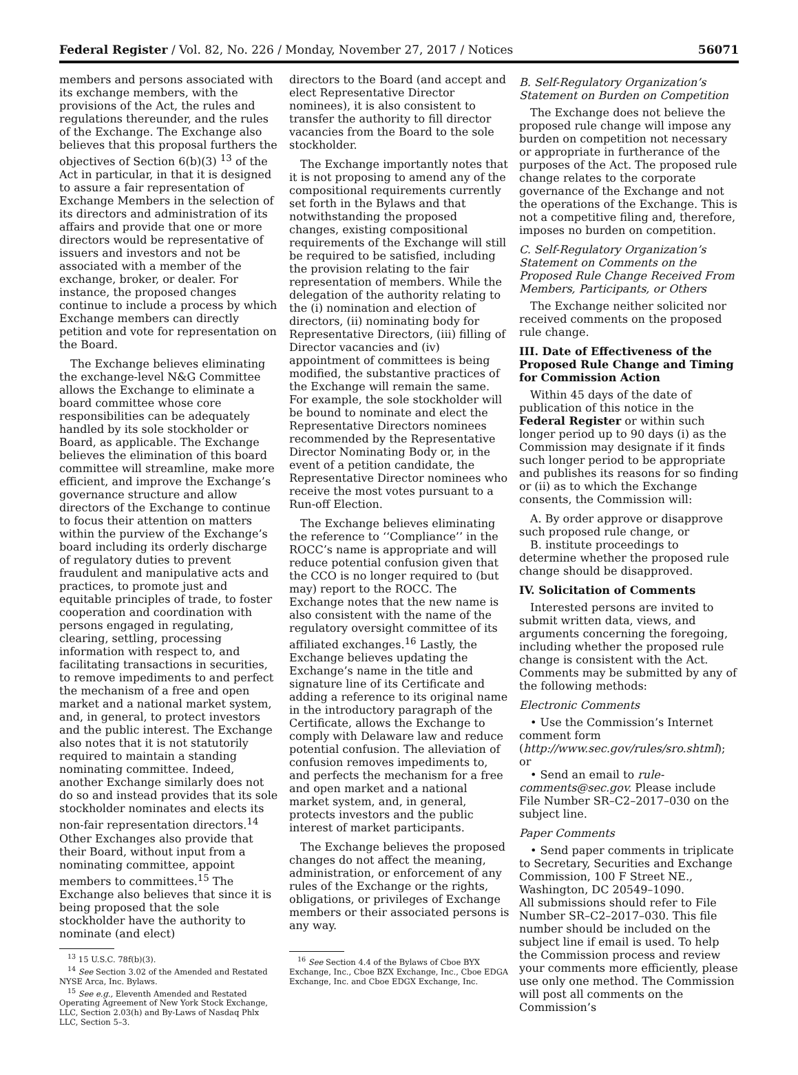Federal Register / Vol. 82, No. 226 / Monday, November 27, 2017 / Notices 56071
members and persons associated with its exchange members, with the provisions of the Act, the rules and regulations thereunder, and the rules of the Exchange. The Exchange also believes that this proposal furthers the objectives of Section 6(b)(3) <sup>13</sup> of the Act in particular, in that it is designed to assure a fair representation of Exchange Members in the selection of its directors and administration of its affairs and provide that one or more directors would be representative of issuers and investors and not be associated with a member of the exchange, broker, or dealer. For instance, the proposed changes continue to include a process by which Exchange members can directly petition and vote for representation on the Board.
The Exchange believes eliminating the exchange-level N&G Committee allows the Exchange to eliminate a board committee whose core responsibilities can be adequately handled by its sole stockholder or Board, as applicable. The Exchange believes the elimination of this board committee will streamline, make more efficient, and improve the Exchange’s governance structure and allow directors of the Exchange to continue to focus their attention on matters within the purview of the Exchange’s board including its orderly discharge of regulatory duties to prevent fraudulent and manipulative acts and practices, to promote just and equitable principles of trade, to foster cooperation and coordination with persons engaged in regulating, clearing, settling, processing information with respect to, and facilitating transactions in securities, to remove impediments to and perfect the mechanism of a free and open market and a national market system, and, in general, to protect investors and the public interest. The Exchange also notes that it is not statutorily required to maintain a standing nominating committee. Indeed, another Exchange similarly does not do so and instead provides that its sole stockholder nominates and elects its non-fair representation directors.<sup>14</sup> Other Exchanges also provide that their Board, without input from a nominating committee, appoint members to committees.<sup>15</sup> The Exchange also believes that since it is being proposed that the sole stockholder have the authority to nominate (and elect)
<sup>13</sup> 15 U.S.C. 78f(b)(3).
<sup>14</sup> See Section 3.02 of the Amended and Restated NYSE Arca, Inc. Bylaws.
<sup>15</sup> See e.g., Eleventh Amended and Restated Operating Agreement of New York Stock Exchange, LLC, Section 2.03(h) and By-Laws of Nasdaq Phlx LLC, Section 5–3.
directors to the Board (and accept and elect Representative Director nominees), it is also consistent to transfer the authority to fill director vacancies from the Board to the sole stockholder.
The Exchange importantly notes that it is not proposing to amend any of the compositional requirements currently set forth in the Bylaws and that notwithstanding the proposed changes, existing compositional requirements of the Exchange will still be required to be satisfied, including the provision relating to the fair representation of members. While the delegation of the authority relating to the (i) nomination and election of directors, (ii) nominating body for Representative Directors, (iii) filling of Director vacancies and (iv) appointment of committees is being modified, the substantive practices of the Exchange will remain the same. For example, the sole stockholder will be bound to nominate and elect the Representative Directors nominees recommended by the Representative Director Nominating Body or, in the event of a petition candidate, the Representative Director nominees who receive the most votes pursuant to a Run-off Election.
The Exchange believes eliminating the reference to ‘‘Compliance’’ in the ROCC’s name is appropriate and will reduce potential confusion given that the CCO is no longer required to (but may) report to the ROCC. The Exchange notes that the new name is also consistent with the name of the regulatory oversight committee of its affiliated exchanges.<sup>16</sup> Lastly, the Exchange believes updating the Exchange’s name in the title and signature line of its Certificate and adding a reference to its original name in the introductory paragraph of the Certificate, allows the Exchange to comply with Delaware law and reduce potential confusion. The alleviation of confusion removes impediments to, and perfects the mechanism for a free and open market and a national market system, and, in general, protects investors and the public interest of market participants.
The Exchange believes the proposed changes do not affect the meaning, administration, or enforcement of any rules of the Exchange or the rights, obligations, or privileges of Exchange members or their associated persons is any way.
<sup>16</sup> See Section 4.4 of the Bylaws of Cboe BYX Exchange, Inc., Cboe BZX Exchange, Inc., Cboe EDGA Exchange, Inc. and Cboe EDGX Exchange, Inc.
B. Self-Regulatory Organization’s Statement on Burden on Competition
The Exchange does not believe the proposed rule change will impose any burden on competition not necessary or appropriate in furtherance of the purposes of the Act. The proposed rule change relates to the corporate governance of the Exchange and not the operations of the Exchange. This is not a competitive filing and, therefore, imposes no burden on competition.
C. Self-Regulatory Organization’s Statement on Comments on the Proposed Rule Change Received From Members, Participants, or Others
The Exchange neither solicited nor received comments on the proposed rule change.
III. Date of Effectiveness of the Proposed Rule Change and Timing for Commission Action
Within 45 days of the date of publication of this notice in the Federal Register or within such longer period up to 90 days (i) as the Commission may designate if it finds such longer period to be appropriate and publishes its reasons for so finding or (ii) as to which the Exchange consents, the Commission will:
A. By order approve or disapprove such proposed rule change, or
B. institute proceedings to determine whether the proposed rule change should be disapproved.
IV. Solicitation of Comments
Interested persons are invited to submit written data, views, and arguments concerning the foregoing, including whether the proposed rule change is consistent with the Act. Comments may be submitted by any of the following methods:
Electronic Comments
• Use the Commission’s Internet comment form (http://www.sec.gov/rules/sro.shtml); or
• Send an email to rule-comments@sec.gov. Please include File Number SR–C2–2017–030 on the subject line.
Paper Comments
• Send paper comments in triplicate to Secretary, Securities and Exchange Commission, 100 F Street NE., Washington, DC 20549–1090.
All submissions should refer to File Number SR–C2–2017–030. This file number should be included on the subject line if email is used. To help the Commission process and review your comments more efficiently, please use only one method. The Commission will post all comments on the Commission’s